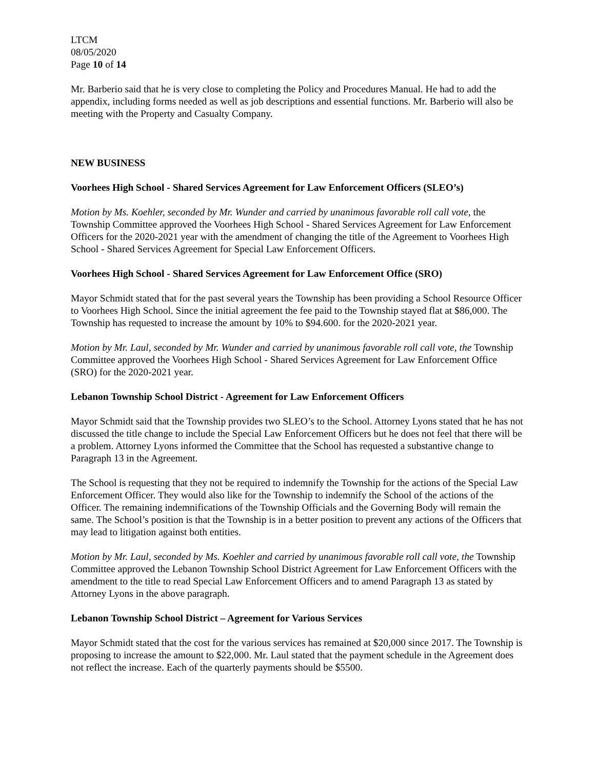LTCM
08/05/2020
Page 10 of 14
Mr. Barberio said that he is very close to completing the Policy and Procedures Manual. He had to add the appendix, including forms needed as well as job descriptions and essential functions. Mr. Barberio will also be meeting with the Property and Casualty Company.
NEW BUSINESS
Voorhees High School - Shared Services Agreement for Law Enforcement Officers (SLEO’s)
Motion by Ms. Koehler, seconded by Mr. Wunder and carried by unanimous favorable roll call vote, the Township Committee approved the Voorhees High School - Shared Services Agreement for Law Enforcement Officers for the 2020-2021 year with the amendment of changing the title of the Agreement to Voorhees High School - Shared Services Agreement for Special Law Enforcement Officers.
Voorhees High School - Shared Services Agreement for Law Enforcement Office (SRO)
Mayor Schmidt stated that for the past several years the Township has been providing a School Resource Officer to Voorhees High School. Since the initial agreement the fee paid to the Township stayed flat at $86,000. The Township has requested to increase the amount by 10% to $94.600. for the 2020-2021 year.
Motion by Mr. Laul, seconded by Mr. Wunder and carried by unanimous favorable roll call vote, the Township Committee approved the Voorhees High School - Shared Services Agreement for Law Enforcement Office (SRO) for the 2020-2021 year.
Lebanon Township School District - Agreement for Law Enforcement Officers
Mayor Schmidt said that the Township provides two SLEO’s to the School. Attorney Lyons stated that he has not discussed the title change to include the Special Law Enforcement Officers but he does not feel that there will be a problem. Attorney Lyons informed the Committee that the School has requested a substantive change to Paragraph 13 in the Agreement.
The School is requesting that they not be required to indemnify the Township for the actions of the Special Law Enforcement Officer. They would also like for the Township to indemnify the School of the actions of the Officer. The remaining indemnifications of the Township Officials and the Governing Body will remain the same. The School’s position is that the Township is in a better position to prevent any actions of the Officers that may lead to litigation against both entities.
Motion by Mr. Laul, seconded by Ms. Koehler and carried by unanimous favorable roll call vote, the Township Committee approved the Lebanon Township School District Agreement for Law Enforcement Officers with the amendment to the title to read Special Law Enforcement Officers and to amend Paragraph 13 as stated by Attorney Lyons in the above paragraph.
Lebanon Township School District – Agreement for Various Services
Mayor Schmidt stated that the cost for the various services has remained at $20,000 since 2017. The Township is proposing to increase the amount to $22,000. Mr. Laul stated that the payment schedule in the Agreement does not reflect the increase. Each of the quarterly payments should be $5500.